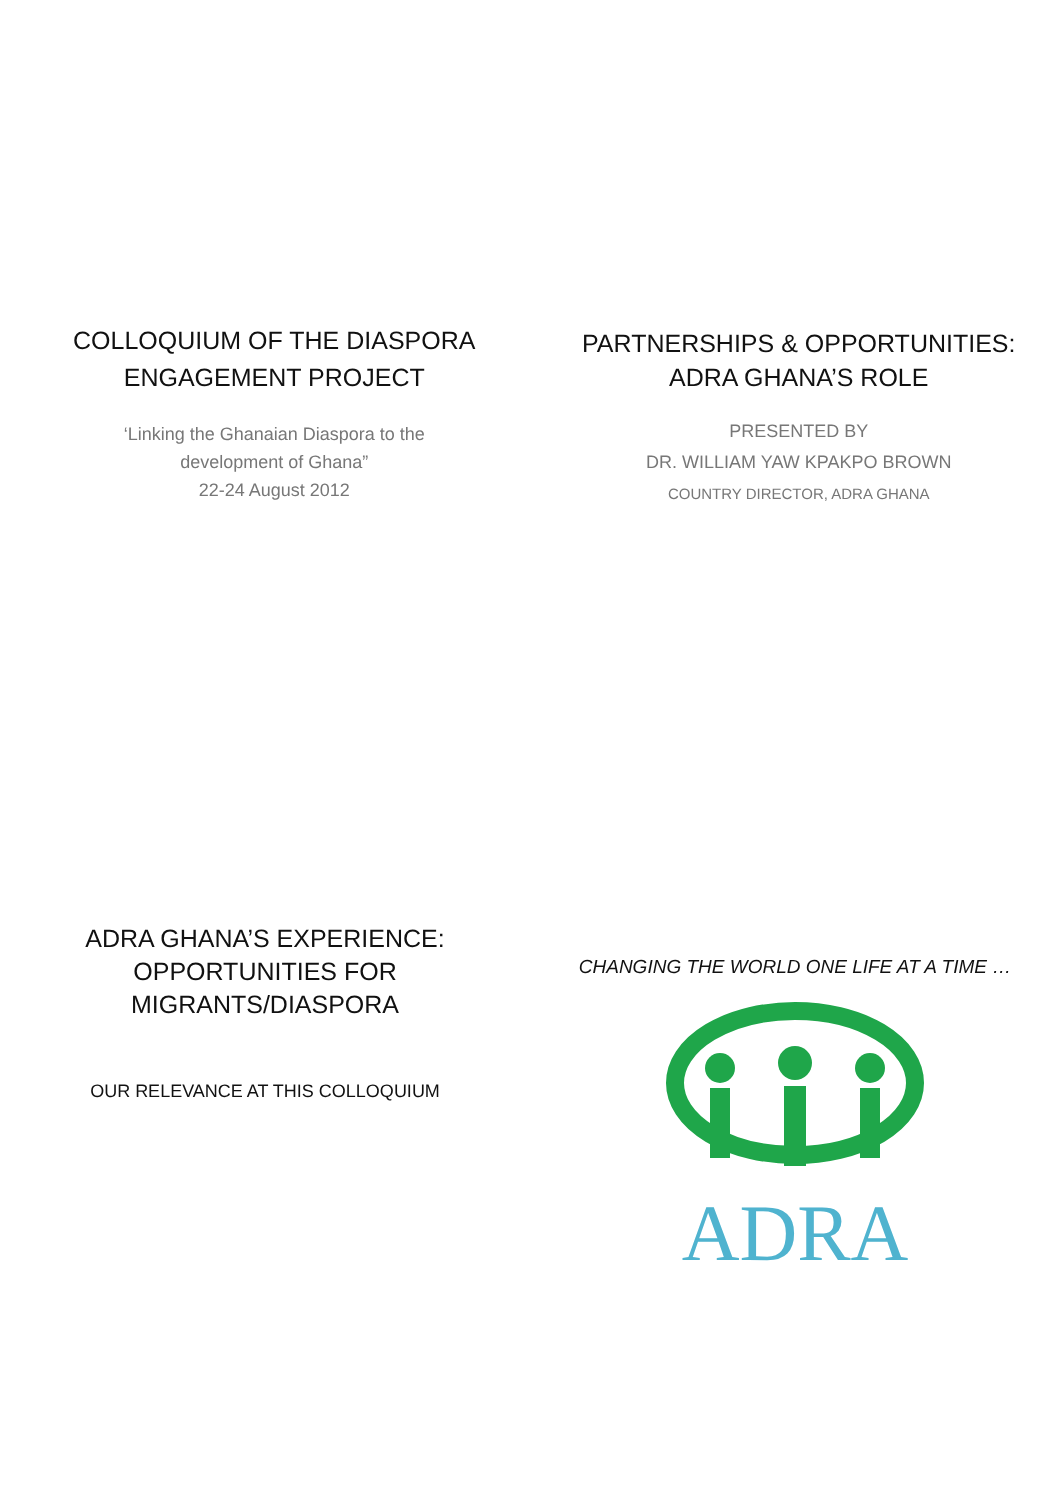COLLOQUIUM OF THE DIASPORA
ENGAGEMENT PROJECT
‘Linking the Ghanaian Diaspora to the
development of Ghana”
22-24 August 2012
PARTNERSHIPS & OPPORTUNITIES:
ADRA GHANA’S ROLE
PRESENTED BY
DR. WILLIAM YAW KPAKPO BROWN
COUNTRY DIRECTOR, ADRA GHANA
ADRA GHANA’S EXPERIENCE:
OPPORTUNITIES FOR
MIGRANTS/DIASPORA
OUR RELEVANCE AT THIS COLLOQUIUM
CHANGING THE WORLD ONE LIFE AT A TIME …
ADRA